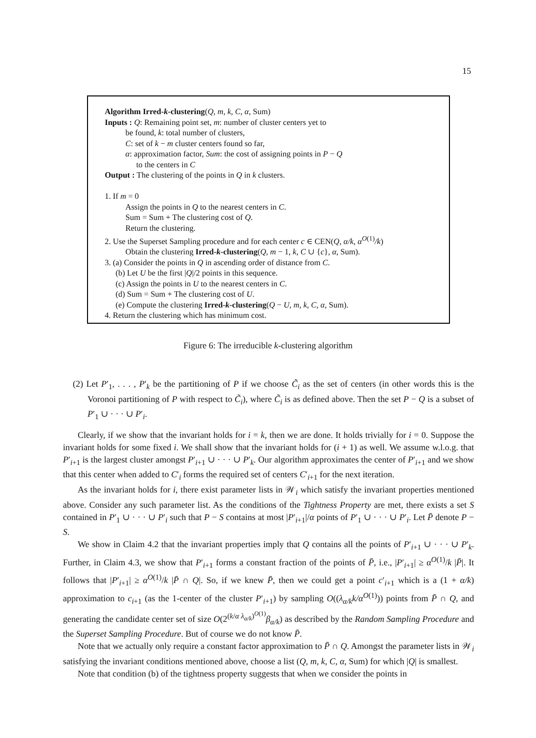15
Algorithm Irred-k-clustering(Q, m, k, C, α, Sum)
Inputs : Q: Remaining point set, m: number of cluster centers yet to
be found, k: total number of clusters,
C: set of k − m cluster centers found so far,
α: approximation factor, Sum: the cost of assigning points in P − Q
to the centers in C
Output : The clustering of the points in Q in k clusters.
1. If m = 0
Assign the points in Q to the nearest centers in C.
Sum = Sum + The clustering cost of Q.
Return the clustering.
2. Use the Superset Sampling procedure and for each center c ∈ CEN(Q, α/k, α<sup>O(1)</sup>/k)
Obtain the clustering Irred-k-clustering(Q, m − 1, k, C ∪ {c}, α, Sum).
3. (a) Consider the points in Q in ascending order of distance from C.
(b) Let U be the first |Q|/2 points in this sequence.
(c) Assign the points in U to the nearest centers in C.
(d) Sum = Sum + The clustering cost of U.
(e) Compute the clustering Irred-k-clustering(Q − U, m, k, C, α, Sum).
4. Return the clustering which has minimum cost.
Figure 6: The irreducible k-clustering algorithm
(2) Let P′<sub>1</sub>, . . . , P′<sub>k</sub> be the partitioning of P if we choose C̃<sub>i</sub> as the set of centers (in other words this is the Voronoi partitioning of P with respect to C̃<sub>i</sub>), where C̃<sub>i</sub> is as defined above. Then the set P − Q is a subset of P′<sub>1</sub> ∪ · · · ∪ P′<sub>i</sub>.
Clearly, if we show that the invariant holds for i = k, then we are done. It holds trivially for i = 0. Suppose the invariant holds for some fixed i. We shall show that the invariant holds for (i + 1) as well. We assume w.l.o.g. that P′<sub>i+1</sub> is the largest cluster amongst P′<sub>i+1</sub> ∪ · · · ∪ P′<sub>k</sub>. Our algorithm approximates the center of P′<sub>i+1</sub> and we show that this center when added to C′<sub>i</sub> forms the required set of centers C′<sub>i+1</sub> for the next iteration.
As the invariant holds for i, there exist parameter lists in 𝒲<sub>i</sub> which satisfy the invariant properties mentioned above. Consider any such parameter list. As the conditions of the Tightness Property are met, there exists a set S contained in P′<sub>1</sub> ∪ · · · ∪ P′<sub>i</sub> such that P − S contains at most |P′<sub>i+1</sub>|/α points of P′<sub>1</sub> ∪ · · · ∪ P′<sub>i</sub>. Let P̄ denote P − S.
We show in Claim 4.2 that the invariant properties imply that Q contains all the points of P′<sub>i+1</sub> ∪ · · · ∪ P′<sub>k</sub>. Further, in Claim 4.3, we show that P′<sub>i+1</sub> forms a constant fraction of the points of P̄, i.e., |P′<sub>i+1</sub>| ≥ α<sup>O(1)</sup>/k |P̄|. It follows that |P′<sub>i+1</sub>| ≥ α<sup>O(1)</sup>/k |P̄ ∩ Q|. So, if we knew P̄, then we could get a point c′<sub>i+1</sub> which is a (1 + α/k) approximation to c<sub>i+1</sub> (as the 1-center of the cluster P′<sub>i+1</sub>) by sampling O((λ<sub>α/k</sub>k/α<sup>O(1)</sup>)) points from P̄ ∩ Q, and generating the candidate center set of size O(2<sup>(k/α λ<sub>α/k</sub>)<sup>O(1)</sup></sup>β<sub>α/k</sub>) as described by the Random Sampling Procedure and the Superset Sampling Procedure. But of course we do not know P̄.
Note that we actually only require a constant factor approximation to P̄ ∩ Q. Amongst the parameter lists in 𝒲<sub>i</sub> satisfying the invariant conditions mentioned above, choose a list (Q, m, k, C, α, Sum) for which |Q| is smallest.
Note that condition (b) of the tightness property suggests that when we consider the points in